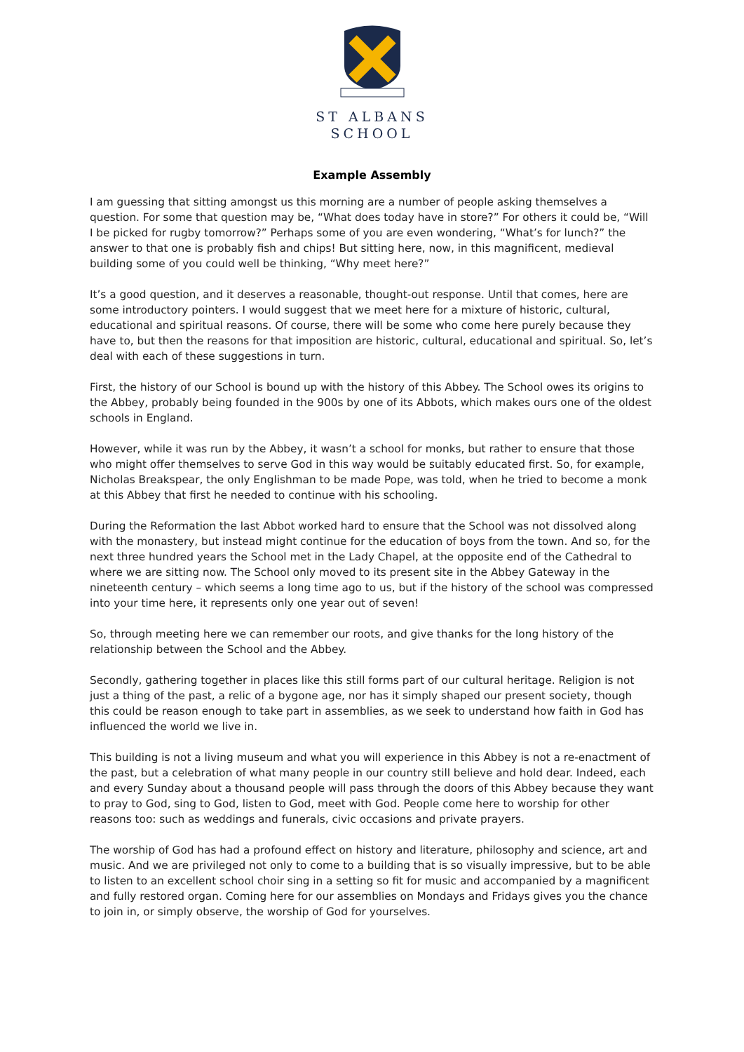ST ALBANS
SCHOOL
Example Assembly
I am guessing that sitting amongst us this morning are a number of people asking themselves a question. For some that question may be, “What does today have in store?” For others it could be, “Will I be picked for rugby tomorrow?” Perhaps some of you are even wondering, “What’s for lunch?” the answer to that one is probably fish and chips! But sitting here, now, in this magnificent, medieval building some of you could well be thinking, “Why meet here?”
It’s a good question, and it deserves a reasonable, thought-out response. Until that comes, here are some introductory pointers. I would suggest that we meet here for a mixture of historic, cultural, educational and spiritual reasons. Of course, there will be some who come here purely because they have to, but then the reasons for that imposition are historic, cultural, educational and spiritual. So, let’s deal with each of these suggestions in turn.
First, the history of our School is bound up with the history of this Abbey. The School owes its origins to the Abbey, probably being founded in the 900s by one of its Abbots, which makes ours one of the oldest schools in England.
However, while it was run by the Abbey, it wasn’t a school for monks, but rather to ensure that those who might offer themselves to serve God in this way would be suitably educated first. So, for example, Nicholas Breakspear, the only Englishman to be made Pope, was told, when he tried to become a monk at this Abbey that first he needed to continue with his schooling.
During the Reformation the last Abbot worked hard to ensure that the School was not dissolved along with the monastery, but instead might continue for the education of boys from the town. And so, for the next three hundred years the School met in the Lady Chapel, at the opposite end of the Cathedral to where we are sitting now. The School only moved to its present site in the Abbey Gateway in the nineteenth century – which seems a long time ago to us, but if the history of the school was compressed into your time here, it represents only one year out of seven!
So, through meeting here we can remember our roots, and give thanks for the long history of the relationship between the School and the Abbey.
Secondly, gathering together in places like this still forms part of our cultural heritage. Religion is not just a thing of the past, a relic of a bygone age, nor has it simply shaped our present society, though this could be reason enough to take part in assemblies, as we seek to understand how faith in God has influenced the world we live in.
This building is not a living museum and what you will experience in this Abbey is not a re-enactment of the past, but a celebration of what many people in our country still believe and hold dear. Indeed, each and every Sunday about a thousand people will pass through the doors of this Abbey because they want to pray to God, sing to God, listen to God, meet with God. People come here to worship for other reasons too: such as weddings and funerals, civic occasions and private prayers.
The worship of God has had a profound effect on history and literature, philosophy and science, art and music. And we are privileged not only to come to a building that is so visually impressive, but to be able to listen to an excellent school choir sing in a setting so fit for music and accompanied by a magnificent and fully restored organ. Coming here for our assemblies on Mondays and Fridays gives you the chance to join in, or simply observe, the worship of God for yourselves.